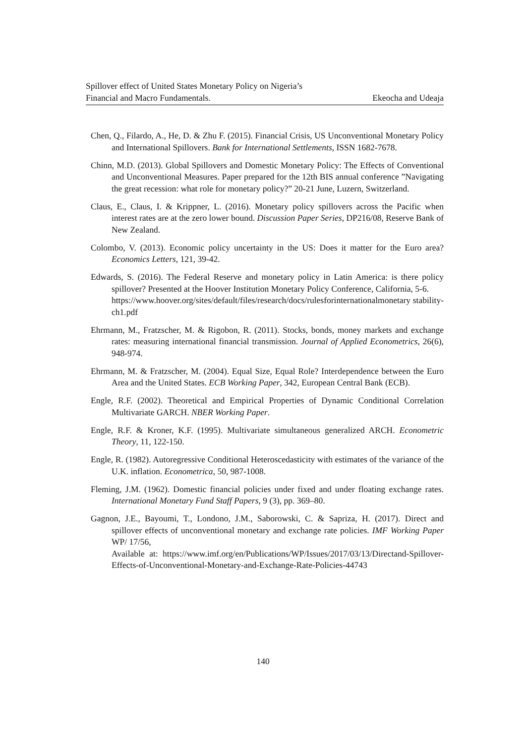Spillover effect of United States Monetary Policy on Nigeria’s
Financial and Macro Fundamentals. Ekeocha and Udeaja
Chen, Q., Filardo, A., He, D. & Zhu F. (2015). Financial Crisis, US Unconventional Monetary Policy and International Spillovers. Bank for International Settlements, ISSN 1682-7678.
Chinn, M.D. (2013). Global Spillovers and Domestic Monetary Policy: The Effects of Conventional and Unconventional Measures. Paper prepared for the 12th BIS annual conference ”Navigating the great recession: what role for monetary policy?” 20-21 June, Luzern, Switzerland.
Claus, E., Claus, I. & Krippner, L. (2016). Monetary policy spillovers across the Pacific when interest rates are at the zero lower bound. Discussion Paper Series, DP216/08, Reserve Bank of New Zealand.
Colombo, V. (2013). Economic policy uncertainty in the US: Does it matter for the Euro area? Economics Letters, 121, 39-42.
Edwards, S. (2016). The Federal Reserve and monetary policy in Latin America: is there policy spillover? Presented at the Hoover Institution Monetary Policy Conference, California, 5-6.
https://www.hoover.org/sites/default/files/research/docs/rulesforinternationalmonetary stability-ch1.pdf
Ehrmann, M., Fratzscher, M. & Rigobon, R. (2011). Stocks, bonds, money markets and exchange rates: measuring international financial transmission. Journal of Applied Econometrics, 26(6), 948-974.
Ehrmann, M. & Fratzscher, M. (2004). Equal Size, Equal Role? Interdependence between the Euro Area and the United States. ECB Working Paper, 342, European Central Bank (ECB).
Engle, R.F. (2002). Theoretical and Empirical Properties of Dynamic Conditional Correlation Multivariate GARCH. NBER Working Paper.
Engle, R.F. & Kroner, K.F. (1995). Multivariate simultaneous generalized ARCH. Econometric Theory, 11, 122-150.
Engle, R. (1982). Autoregressive Conditional Heteroscedasticity with estimates of the variance of the U.K. inflation. Econometrica, 50, 987-1008.
Fleming, J.M. (1962). Domestic financial policies under fixed and under floating exchange rates. International Monetary Fund Staff Papers, 9 (3), pp. 369–80.
Gagnon, J.E., Bayoumi, T., Londono, J.M., Saborowski, C. & Sapriza, H. (2017). Direct and spillover effects of unconventional monetary and exchange rate policies. IMF Working Paper WP/ 17/56,
Available at: https://www.imf.org/en/Publications/WP/Issues/2017/03/13/Directand-Spillover-Effects-of-Unconventional-Monetary-and-Exchange-Rate-Policies-44743
140